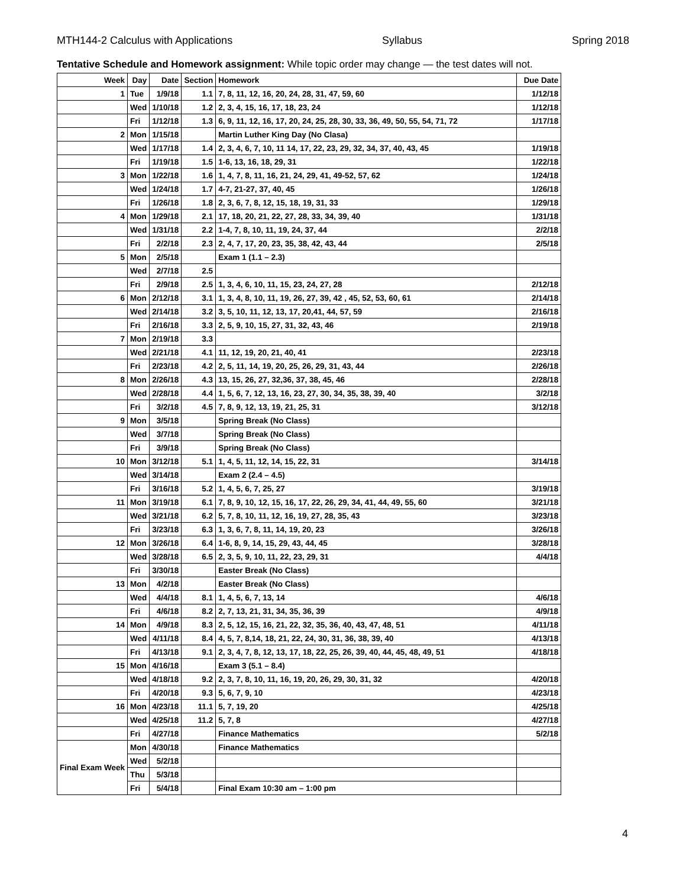MTH144-2 Calculus with Applications Syllabus Spring 2018
Tentative Schedule and Homework assignment: While topic order may change — the test dates will not.
| Week | Day | Date | Section | Homework | Due Date |
| --- | --- | --- | --- | --- | --- |
| 1 | Tue | 1/9/18 | 1.1 | 7, 8, 11, 12, 16, 20, 24, 28, 31, 47, 59, 60 | 1/12/18 |
| | Wed | 1/10/18 | 1.2 | 2, 3, 4, 15, 16, 17, 18, 23, 24 | 1/12/18 |
| | Fri | 1/12/18 | 1.3 | 6, 9, 11, 12, 16, 17, 20, 24, 25, 28, 30, 33, 36, 49, 50, 55, 54, 71, 72 | 1/17/18 |
| 2 | Mon | 1/15/18 | | Martin Luther King Day (No Clasa) | |
| | Wed | 1/17/18 | 1.4 | 2, 3, 4, 6, 7, 10, 11 14, 17, 22, 23, 29, 32, 34, 37, 40, 43, 45 | 1/19/18 |
| | Fri | 1/19/18 | 1.5 | 1-6, 13, 16, 18, 29, 31 | 1/22/18 |
| 3 | Mon | 1/22/18 | 1.6 | 1, 4, 7, 8, 11, 16, 21, 24, 29, 41, 49-52, 57, 62 | 1/24/18 |
| | Wed | 1/24/18 | 1.7 | 4-7, 21-27, 37, 40, 45 | 1/26/18 |
| | Fri | 1/26/18 | 1.8 | 2, 3, 6, 7, 8, 12, 15, 18, 19, 31, 33 | 1/29/18 |
| 4 | Mon | 1/29/18 | 2.1 | 17, 18, 20, 21, 22, 27, 28, 33, 34, 39, 40 | 1/31/18 |
| | Wed | 1/31/18 | 2.2 | 1-4, 7, 8, 10, 11, 19, 24, 37, 44 | 2/2/18 |
| | Fri | 2/2/18 | 2.3 | 2, 4, 7, 17, 20, 23, 35, 38, 42, 43, 44 | 2/5/18 |
| 5 | Mon | 2/5/18 | | Exam 1 (1.1 – 2.3) | |
| | Wed | 2/7/18 | 2.5 | | |
| | Fri | 2/9/18 | 2.5 | 1, 3, 4, 6, 10, 11, 15, 23, 24, 27, 28 | 2/12/18 |
| 6 | Mon | 2/12/18 | 3.1 | 1, 3, 4, 8, 10, 11, 19, 26, 27, 39, 42 , 45, 52, 53, 60, 61 | 2/14/18 |
| | Wed | 2/14/18 | 3.2 | 3, 5, 10, 11, 12, 13, 17, 20,41, 44, 57, 59 | 2/16/18 |
| | Fri | 2/16/18 | 3.3 | 2, 5, 9, 10, 15, 27, 31, 32, 43, 46 | 2/19/18 |
| 7 | Mon | 2/19/18 | 3.3 | | |
| | Wed | 2/21/18 | 4.1 | 11, 12, 19, 20, 21, 40, 41 | 2/23/18 |
| | Fri | 2/23/18 | 4.2 | 2, 5, 11, 14, 19, 20, 25, 26, 29, 31, 43, 44 | 2/26/18 |
| 8 | Mon | 2/26/18 | 4.3 | 13, 15, 26, 27, 32,36, 37, 38, 45, 46 | 2/28/18 |
| | Wed | 2/28/18 | 4.4 | 1, 5, 6, 7, 12, 13, 16, 23, 27, 30, 34, 35, 38, 39, 40 | 3/2/18 |
| | Fri | 3/2/18 | 4.5 | 7, 8, 9, 12, 13, 19, 21, 25, 31 | 3/12/18 |
| 9 | Mon | 3/5/18 | | Spring Break (No Class) | |
| | Wed | 3/7/18 | | Spring Break (No Class) | |
| | Fri | 3/9/18 | | Spring Break (No Class) | |
| 10 | Mon | 3/12/18 | 5.1 | 1, 4, 5, 11, 12, 14, 15, 22, 31 | 3/14/18 |
| | Wed | 3/14/18 | | Exam 2 (2.4 – 4.5) | |
| | Fri | 3/16/18 | 5.2 | 1, 4, 5, 6, 7, 25, 27 | 3/19/18 |
| 11 | Mon | 3/19/18 | 6.1 | 7, 8, 9, 10, 12, 15, 16, 17, 22, 26, 29, 34, 41, 44, 49, 55, 60 | 3/21/18 |
| | Wed | 3/21/18 | 6.2 | 5, 7, 8, 10, 11, 12, 16, 19, 27, 28, 35, 43 | 3/23/18 |
| | Fri | 3/23/18 | 6.3 | 1, 3, 6, 7, 8, 11, 14, 19, 20, 23 | 3/26/18 |
| 12 | Mon | 3/26/18 | 6.4 | 1-6, 8, 9, 14, 15, 29, 43, 44, 45 | 3/28/18 |
| | Wed | 3/28/18 | 6.5 | 2, 3, 5, 9, 10, 11, 22, 23, 29, 31 | 4/4/18 |
| | Fri | 3/30/18 | | Easter Break (No Class) | |
| 13 | Mon | 4/2/18 | | Easter Break (No Class) | |
| | Wed | 4/4/18 | 8.1 | 1, 4, 5, 6, 7, 13, 14 | 4/6/18 |
| | Fri | 4/6/18 | 8.2 | 2, 7, 13, 21, 31, 34, 35, 36, 39 | 4/9/18 |
| 14 | Mon | 4/9/18 | 8.3 | 2, 5, 12, 15, 16, 21, 22, 32, 35, 36, 40, 43, 47, 48, 51 | 4/11/18 |
| | Wed | 4/11/18 | 8.4 | 4, 5, 7, 8,14, 18, 21, 22, 24, 30, 31, 36, 38, 39, 40 | 4/13/18 |
| | Fri | 4/13/18 | 9.1 | 2, 3, 4, 7, 8, 12, 13, 17, 18, 22, 25, 26, 39, 40, 44, 45, 48, 49, 51 | 4/18/18 |
| 15 | Mon | 4/16/18 | | Exam 3 (5.1 – 8.4) | |
| | Wed | 4/18/18 | 9.2 | 2, 3, 7, 8, 10, 11, 16, 19, 20, 26, 29, 30, 31, 32 | 4/20/18 |
| | Fri | 4/20/18 | 9.3 | 5, 6, 7, 9, 10 | 4/23/18 |
| 16 | Mon | 4/23/18 | 11.1 | 5, 7, 19, 20 | 4/25/18 |
| | Wed | 4/25/18 | 11.2 | 5, 7, 8 | 4/27/18 |
| | Fri | 4/27/18 | | Finance Mathematics | 5/2/18 |
| Final Exam Week | Mon | 4/30/18 | | Finance Mathematics | |
| | Wed | 5/2/18 | | | |
| | Thu | 5/3/18 | | | |
| | Fri | 5/4/18 | | Final Exam 10:30 am – 1:00 pm | |
4